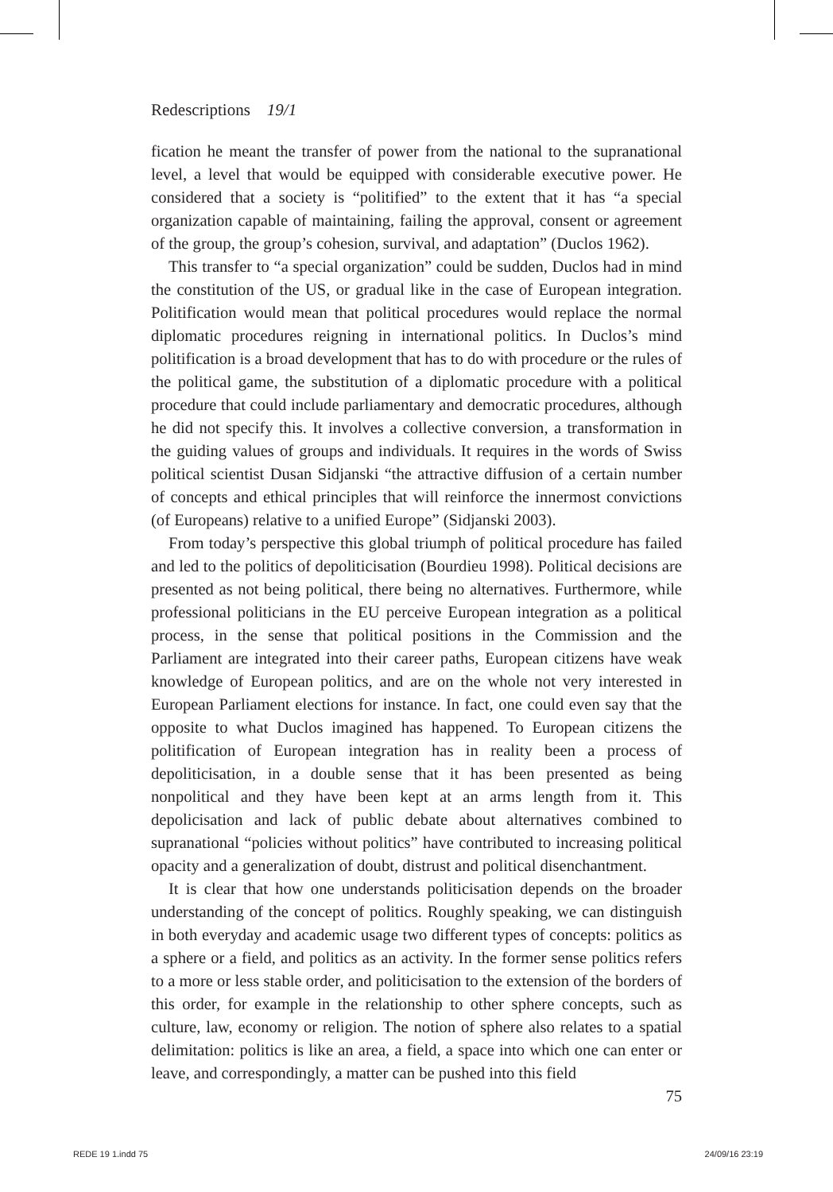Redescriptions 19/1
fication he meant the transfer of power from the national to the supranational level, a level that would be equipped with considerable executive power. He considered that a society is “politified” to the extent that it has “a special organization capable of maintaining, failing the approval, consent or agreement of the group, the group’s cohesion, survival, and adaptation” (Duclos 1962).
This transfer to “a special organization” could be sudden, Duclos had in mind the constitution of the US, or gradual like in the case of European integration. Politification would mean that political procedures would replace the normal diplomatic procedures reigning in international politics. In Duclos’s mind politification is a broad development that has to do with procedure or the rules of the political game, the substitution of a diplomatic procedure with a political procedure that could include parliamentary and democratic procedures, although he did not specify this. It involves a collective conversion, a transformation in the guiding values of groups and individuals. It requires in the words of Swiss political scientist Dusan Sidjanski “the attractive diffusion of a certain number of concepts and ethical principles that will reinforce the innermost convictions (of Europeans) relative to a unified Europe” (Sidjanski 2003).
From today’s perspective this global triumph of political procedure has failed and led to the politics of depoliticisation (Bourdieu 1998). Political decisions are presented as not being political, there being no alternatives. Furthermore, while professional politicians in the EU perceive European integration as a political process, in the sense that political positions in the Commission and the Parliament are integrated into their career paths, European citizens have weak knowledge of European politics, and are on the whole not very interested in European Parliament elections for instance. In fact, one could even say that the opposite to what Duclos imagined has happened. To European citizens the politification of European integration has in reality been a process of depoliticisation, in a double sense that it has been presented as being nonpolitical and they have been kept at an arms length from it. This depolicisation and lack of public debate about alternatives combined to supranational “policies without politics” have contributed to increasing political opacity and a generalization of doubt, distrust and political disenchantment.
It is clear that how one understands politicisation depends on the broader understanding of the concept of politics. Roughly speaking, we can distinguish in both everyday and academic usage two different types of concepts: politics as a sphere or a field, and politics as an activity. In the former sense politics refers to a more or less stable order, and politicisation to the extension of the borders of this order, for example in the relationship to other sphere concepts, such as culture, law, economy or religion. The notion of sphere also relates to a spatial delimitation: politics is like an area, a field, a space into which one can enter or leave, and correspondingly, a matter can be pushed into this field
75
REDE 19 1.indd 75 24/09/16 23:19